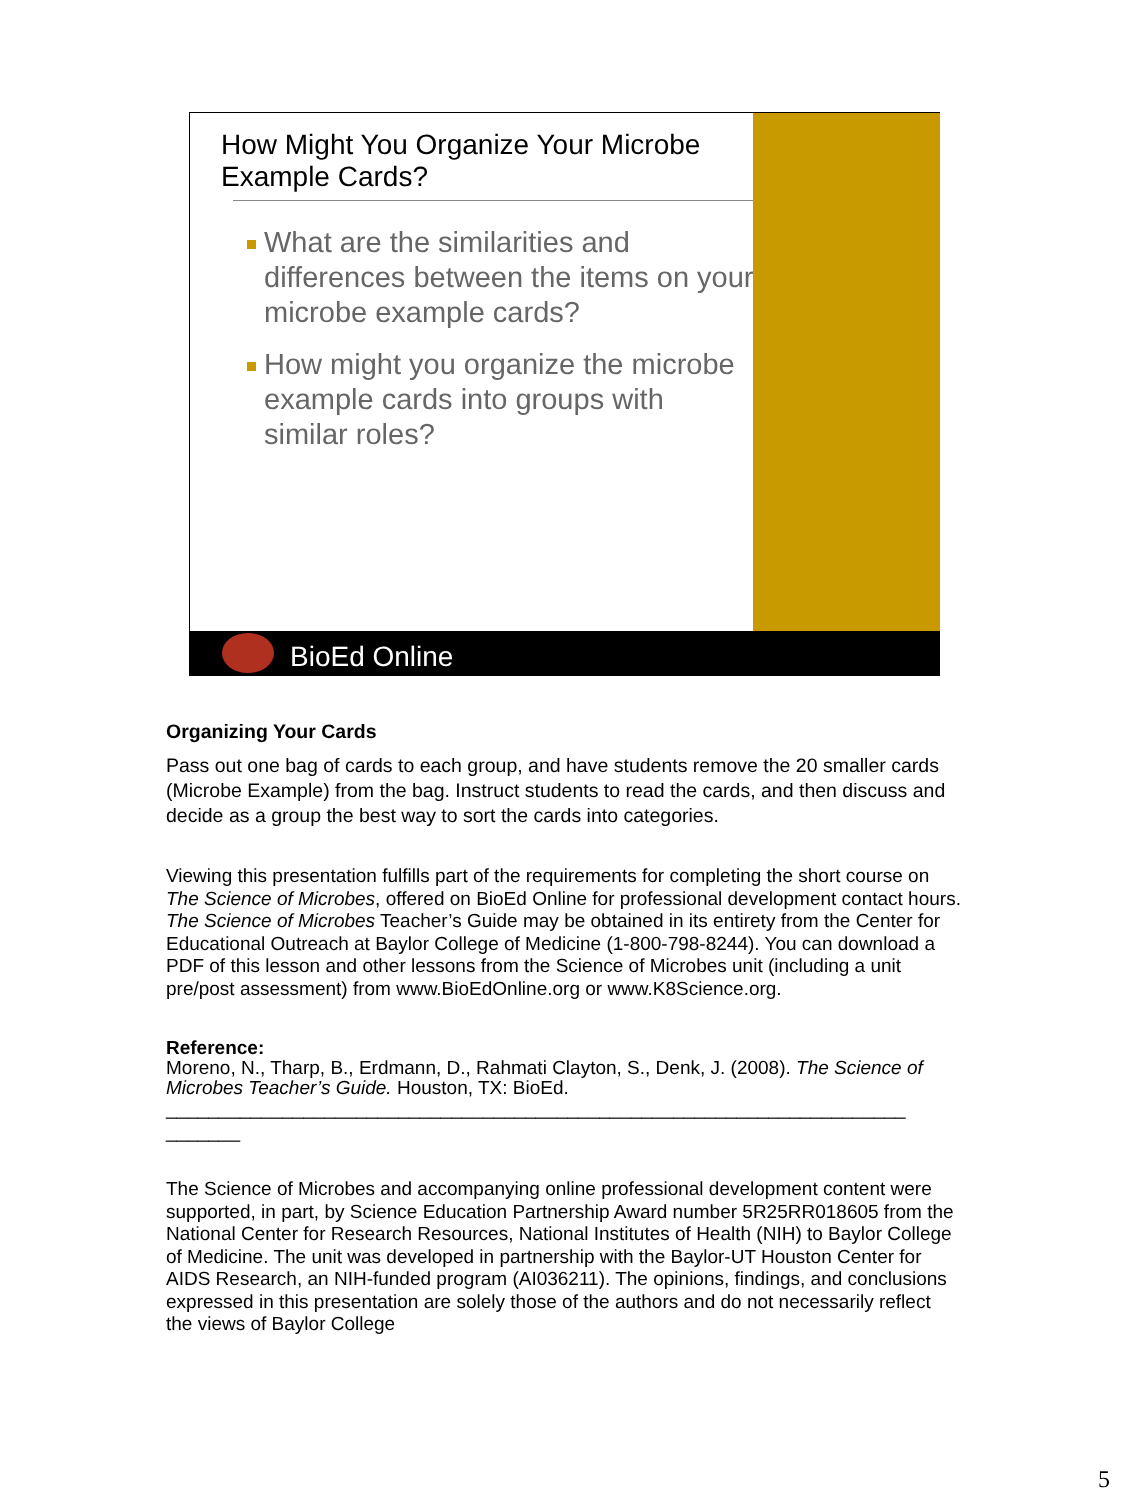How Might You Organize Your Microbe Example Cards?
What are the similarities and differences between the items on your microbe example cards?
How might you organize the microbe example cards into groups with similar roles?
BioEd Online
Organizing Your Cards
Pass out one bag of cards to each group, and have students remove the 20 smaller cards (Microbe Example) from the bag. Instruct students to read the cards, and then discuss and decide as a group the best way to sort the cards into categories.
Viewing this presentation fulfills part of the requirements for completing the short course on The Science of Microbes, offered on BioEd Online for professional development contact hours. The Science of Microbes Teacher’s Guide may be obtained in its entirety from the Center for Educational Outreach at Baylor College of Medicine (1-800-798-8244). You can download a PDF of this lesson and other lessons from the Science of Microbes unit (including a unit pre/post assessment) from www.BioEdOnline.org or www.K8Science.org.
Reference:
Moreno, N., Tharp, B., Erdmann, D., Rahmati Clayton, S., Denk, J. (2008). The Science of Microbes Teacher’s Guide. Houston, TX: BioEd.
______________________________________________________________________
_______
The Science of Microbes and accompanying online professional development content were supported, in part, by Science Education Partnership Award number 5R25RR018605 from the National Center for Research Resources, National Institutes of Health (NIH) to Baylor College of Medicine. The unit was developed in partnership with the Baylor-UT Houston Center for AIDS Research, an NIH-funded program (AI036211). The opinions, findings, and conclusions expressed in this presentation are solely those of the authors and do not necessarily reflect the views of Baylor College
5